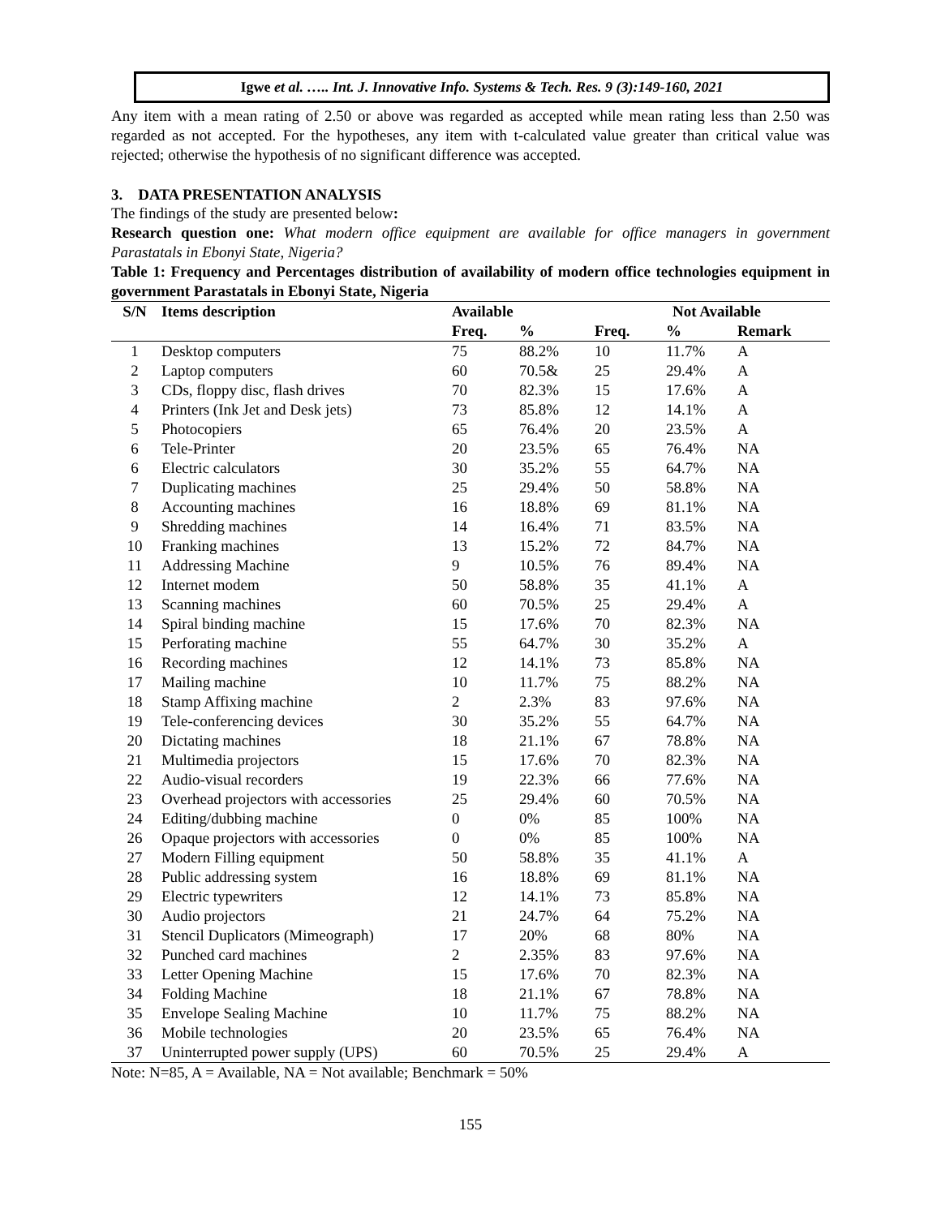Igwe et al. ….. Int. J. Innovative Info. Systems & Tech. Res. 9 (3):149-160, 2021
Any item with a mean rating of 2.50 or above was regarded as accepted while mean rating less than 2.50 was regarded as not accepted. For the hypotheses, any item with t-calculated value greater than critical value was rejected; otherwise the hypothesis of no significant difference was accepted.
3. DATA PRESENTATION ANALYSIS
The findings of the study are presented below:
Research question one: What modern office equipment are available for office managers in government Parastatals in Ebonyi State, Nigeria?
Table 1: Frequency and Percentages distribution of availability of modern office technologies equipment in government Parastatals in Ebonyi State, Nigeria
| S/N | Items description | Available | | Not Available | | |
| --- | --- | --- | --- | --- | --- | --- |
| | | Freq. | % | Freq. | % | Remark |
| 1 | Desktop computers | 75 | 88.2% | 10 | 11.7% | A |
| 2 | Laptop computers | 60 | 70.5& | 25 | 29.4% | A |
| 3 | CDs, floppy disc, flash drives | 70 | 82.3% | 15 | 17.6% | A |
| 4 | Printers (Ink Jet and Desk jets) | 73 | 85.8% | 12 | 14.1% | A |
| 5 | Photocopiers | 65 | 76.4% | 20 | 23.5% | A |
| 6 | Tele-Printer | 20 | 23.5% | 65 | 76.4% | NA |
| 6 | Electric calculators | 30 | 35.2% | 55 | 64.7% | NA |
| 7 | Duplicating machines | 25 | 29.4% | 50 | 58.8% | NA |
| 8 | Accounting machines | 16 | 18.8% | 69 | 81.1% | NA |
| 9 | Shredding machines | 14 | 16.4% | 71 | 83.5% | NA |
| 10 | Franking machines | 13 | 15.2% | 72 | 84.7% | NA |
| 11 | Addressing Machine | 9 | 10.5% | 76 | 89.4% | NA |
| 12 | Internet modem | 50 | 58.8% | 35 | 41.1% | A |
| 13 | Scanning machines | 60 | 70.5% | 25 | 29.4% | A |
| 14 | Spiral binding machine | 15 | 17.6% | 70 | 82.3% | NA |
| 15 | Perforating machine | 55 | 64.7% | 30 | 35.2% | A |
| 16 | Recording machines | 12 | 14.1% | 73 | 85.8% | NA |
| 17 | Mailing machine | 10 | 11.7% | 75 | 88.2% | NA |
| 18 | Stamp Affixing machine | 2 | 2.3% | 83 | 97.6% | NA |
| 19 | Tele-conferencing devices | 30 | 35.2% | 55 | 64.7% | NA |
| 20 | Dictating machines | 18 | 21.1% | 67 | 78.8% | NA |
| 21 | Multimedia projectors | 15 | 17.6% | 70 | 82.3% | NA |
| 22 | Audio-visual recorders | 19 | 22.3% | 66 | 77.6% | NA |
| 23 | Overhead projectors with accessories | 25 | 29.4% | 60 | 70.5% | NA |
| 24 | Editing/dubbing machine | 0 | 0% | 85 | 100% | NA |
| 26 | Opaque projectors with accessories | 0 | 0% | 85 | 100% | NA |
| 27 | Modern Filling equipment | 50 | 58.8% | 35 | 41.1% | A |
| 28 | Public addressing system | 16 | 18.8% | 69 | 81.1% | NA |
| 29 | Electric typewriters | 12 | 14.1% | 73 | 85.8% | NA |
| 30 | Audio projectors | 21 | 24.7% | 64 | 75.2% | NA |
| 31 | Stencil Duplicators (Mimeograph) | 17 | 20% | 68 | 80% | NA |
| 32 | Punched card machines | 2 | 2.35% | 83 | 97.6% | NA |
| 33 | Letter Opening Machine | 15 | 17.6% | 70 | 82.3% | NA |
| 34 | Folding Machine | 18 | 21.1% | 67 | 78.8% | NA |
| 35 | Envelope Sealing Machine | 10 | 11.7% | 75 | 88.2% | NA |
| 36 | Mobile technologies | 20 | 23.5% | 65 | 76.4% | NA |
| 37 | Uninterrupted power supply (UPS) | 60 | 70.5% | 25 | 29.4% | A |
Note: N=85, A = Available, NA = Not available; Benchmark = 50%
155